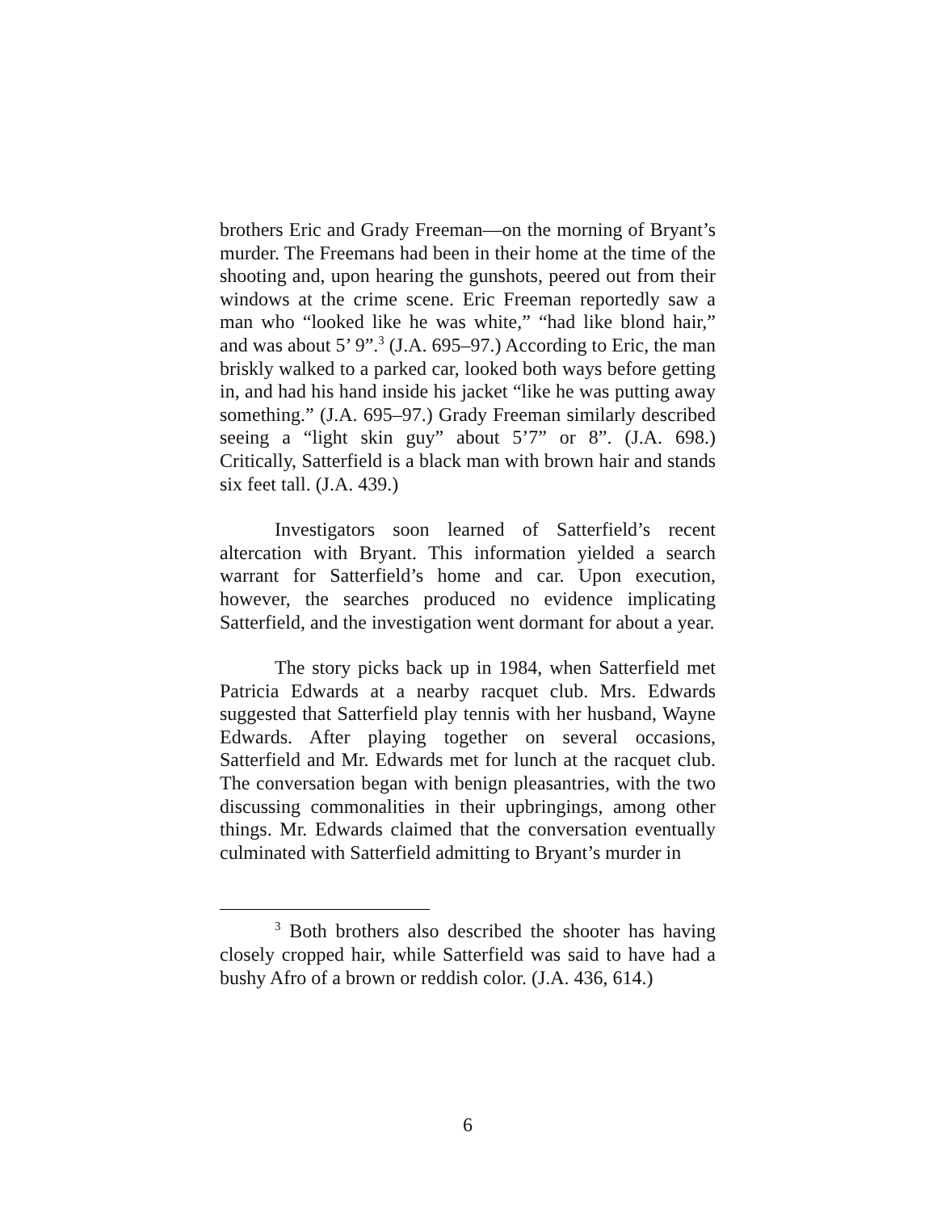brothers Eric and Grady Freeman—on the morning of Bryant’s murder. The Freemans had been in their home at the time of the shooting and, upon hearing the gunshots, peered out from their windows at the crime scene. Eric Freeman reportedly saw a man who “looked like he was white,” “had like blond hair,” and was about 5’ 9”.<sup>3</sup> (J.A. 695–97.) According to Eric, the man briskly walked to a parked car, looked both ways before getting in, and had his hand inside his jacket “like he was putting away something.” (J.A. 695–97.) Grady Freeman similarly described seeing a “light skin guy” about 5’7” or 8”. (J.A. 698.) Critically, Satterfield is a black man with brown hair and stands six feet tall. (J.A. 439.)
Investigators soon learned of Satterfield’s recent altercation with Bryant. This information yielded a search warrant for Satterfield’s home and car. Upon execution, however, the searches produced no evidence implicating Satterfield, and the investigation went dormant for about a year.
The story picks back up in 1984, when Satterfield met Patricia Edwards at a nearby racquet club. Mrs. Edwards suggested that Satterfield play tennis with her husband, Wayne Edwards. After playing together on several occasions, Satterfield and Mr. Edwards met for lunch at the racquet club. The conversation began with benign pleasantries, with the two discussing commonalities in their upbringings, among other things. Mr. Edwards claimed that the conversation eventually culminated with Satterfield admitting to Bryant’s murder in
<sup>3</sup> Both brothers also described the shooter has having closely cropped hair, while Satterfield was said to have had a bushy Afro of a brown or reddish color. (J.A. 436, 614.)
6